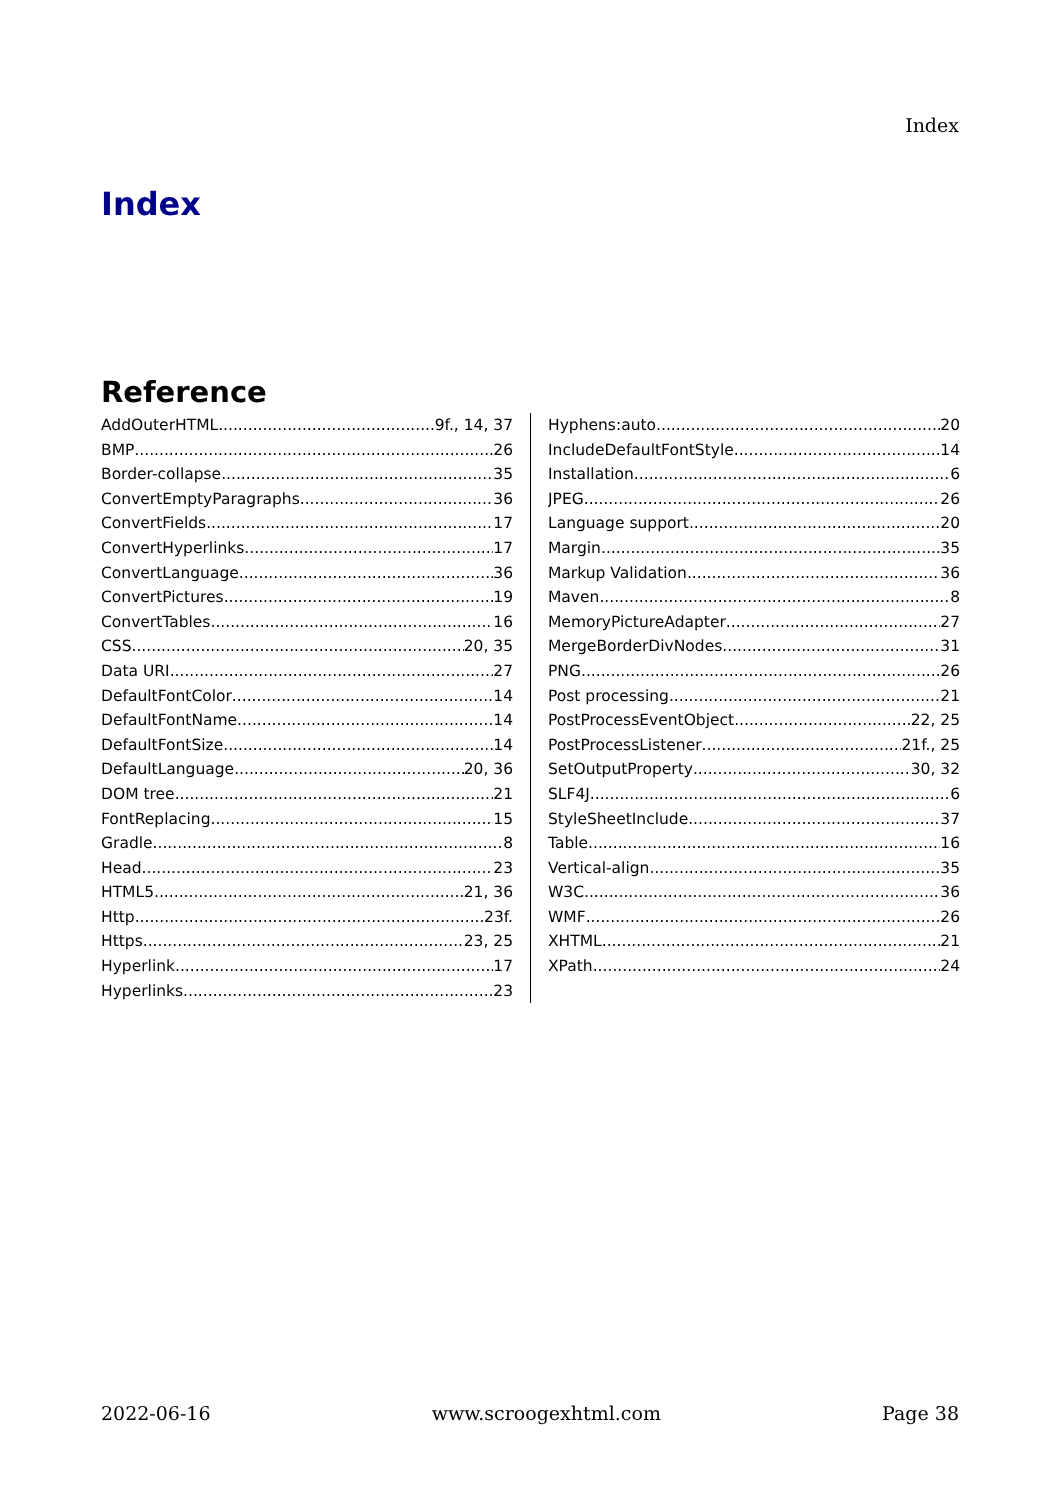Index
Index
Reference
AddOuterHTML 9f., 14, 37
BMP 26
Border-collapse 35
ConvertEmptyParagraphs 36
ConvertFields 17
ConvertHyperlinks 17
ConvertLanguage 36
ConvertPictures 19
ConvertTables 16
CSS 20, 35
Data URI 27
DefaultFontColor 14
DefaultFontName 14
DefaultFontSize 14
DefaultLanguage 20, 36
DOM tree 21
FontReplacing 15
Gradle 8
Head 23
HTML5 21, 36
Http 23f.
Https 23, 25
Hyperlink 17
Hyperlinks 23
Hyphens:auto 20
IncludeDefaultFontStyle 14
Installation 6
JPEG 26
Language support 20
Margin 35
Markup Validation 36
Maven 8
MemoryPictureAdapter 27
MergeBorderDivNodes 31
PNG 26
Post processing 21
PostProcessEventObject 22, 25
PostProcessListener 21f., 25
SetOutputProperty 30, 32
SLF4J 6
StyleSheetInclude 37
Table 16
Vertical-align 35
W3C 36
WMF 26
XHTML 21
XPath 24
2022-06-16 www.scroogexhtml.com Page 38